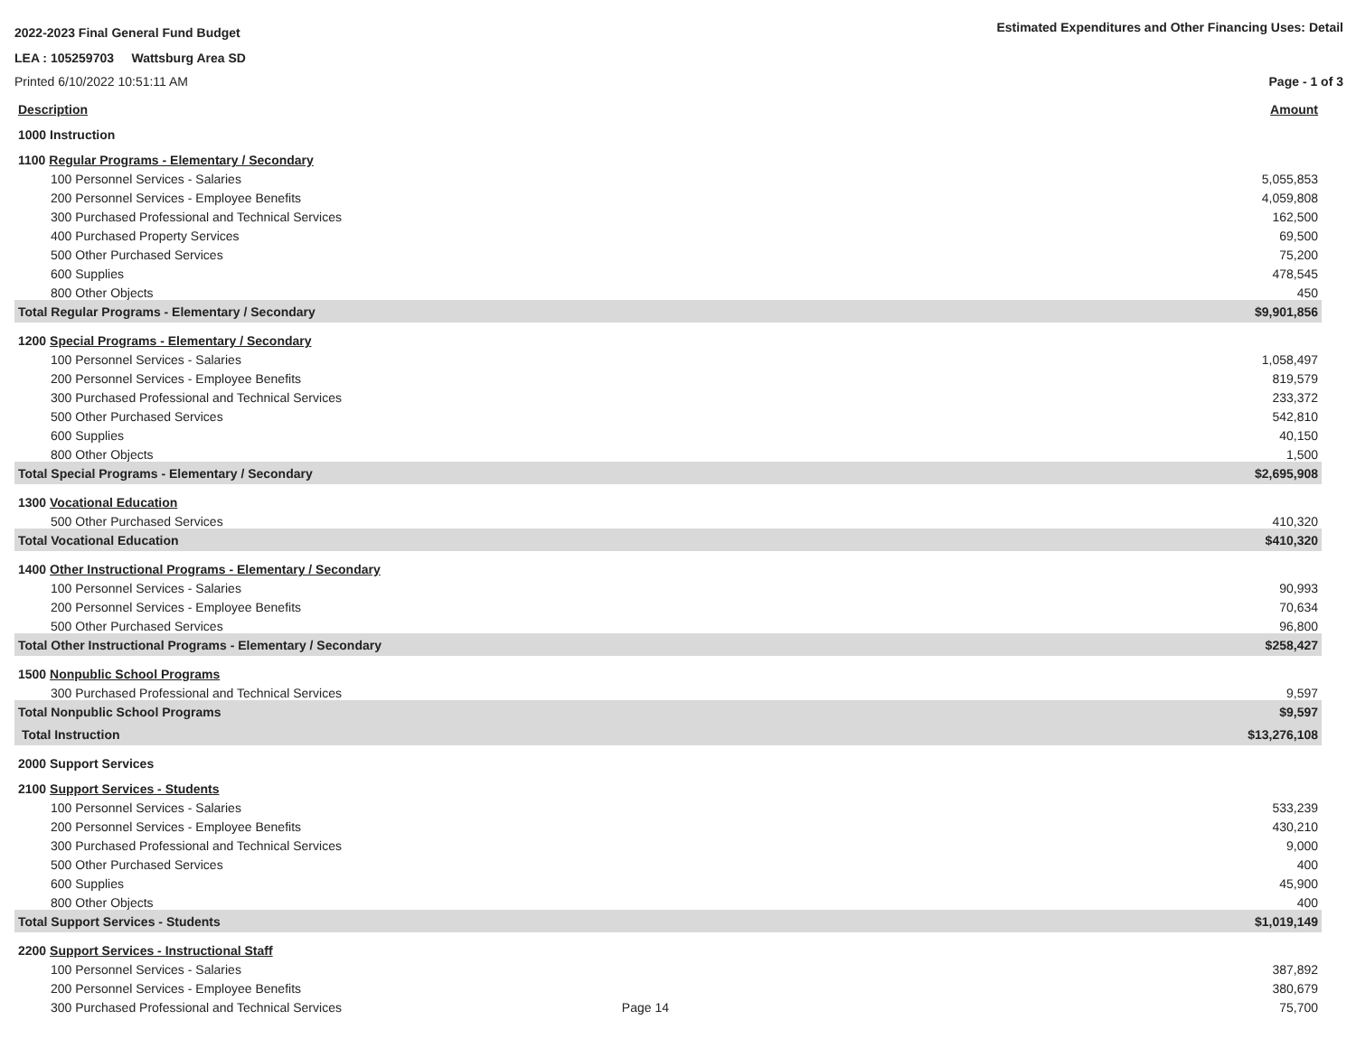2022-2023 Final General Fund Budget Estimated Expenditures and Other Financing Uses: Detail
LEA : 105259703 Wattsburg Area SD
Printed 6/10/2022 10:51:11 AM Page - 1 of 3
| Description | Amount |
| 1000 Instruction | |
| 1100 Regular Programs - Elementary / Secondary | |
| 100 Personnel Services - Salaries | 5,055,853 |
| 200 Personnel Services - Employee Benefits | 4,059,808 |
| 300 Purchased Professional and Technical Services | 162,500 |
| 400 Purchased Property Services | 69,500 |
| 500 Other Purchased Services | 75,200 |
| 600 Supplies | 478,545 |
| 800 Other Objects | 450 |
| Total Regular Programs - Elementary / Secondary | $9,901,856 |
| 1200 Special Programs - Elementary / Secondary | |
| 100 Personnel Services - Salaries | 1,058,497 |
| 200 Personnel Services - Employee Benefits | 819,579 |
| 300 Purchased Professional and Technical Services | 233,372 |
| 500 Other Purchased Services | 542,810 |
| 600 Supplies | 40,150 |
| 800 Other Objects | 1,500 |
| Total Special Programs - Elementary / Secondary | $2,695,908 |
| 1300 Vocational Education | |
| 500 Other Purchased Services | 410,320 |
| Total Vocational Education | $410,320 |
| 1400 Other Instructional Programs - Elementary / Secondary | |
| 100 Personnel Services - Salaries | 90,993 |
| 200 Personnel Services - Employee Benefits | 70,634 |
| 500 Other Purchased Services | 96,800 |
| Total Other Instructional Programs - Elementary / Secondary | $258,427 |
| 1500 Nonpublic School Programs | |
| 300 Purchased Professional and Technical Services | 9,597 |
| Total Nonpublic School Programs | $9,597 |
| Total Instruction | $13,276,108 |
| 2000 Support Services | |
| 2100 Support Services - Students | |
| 100 Personnel Services - Salaries | 533,239 |
| 200 Personnel Services - Employee Benefits | 430,210 |
| 300 Purchased Professional and Technical Services | 9,000 |
| 500 Other Purchased Services | 400 |
| 600 Supplies | 45,900 |
| 800 Other Objects | 400 |
| Total Support Services - Students | $1,019,149 |
| 2200 Support Services - Instructional Staff | |
| 100 Personnel Services - Salaries | 387,892 |
| 200 Personnel Services - Employee Benefits | 380,679 |
| 300 Purchased Professional and Technical Services Page 14 | 75,700 |